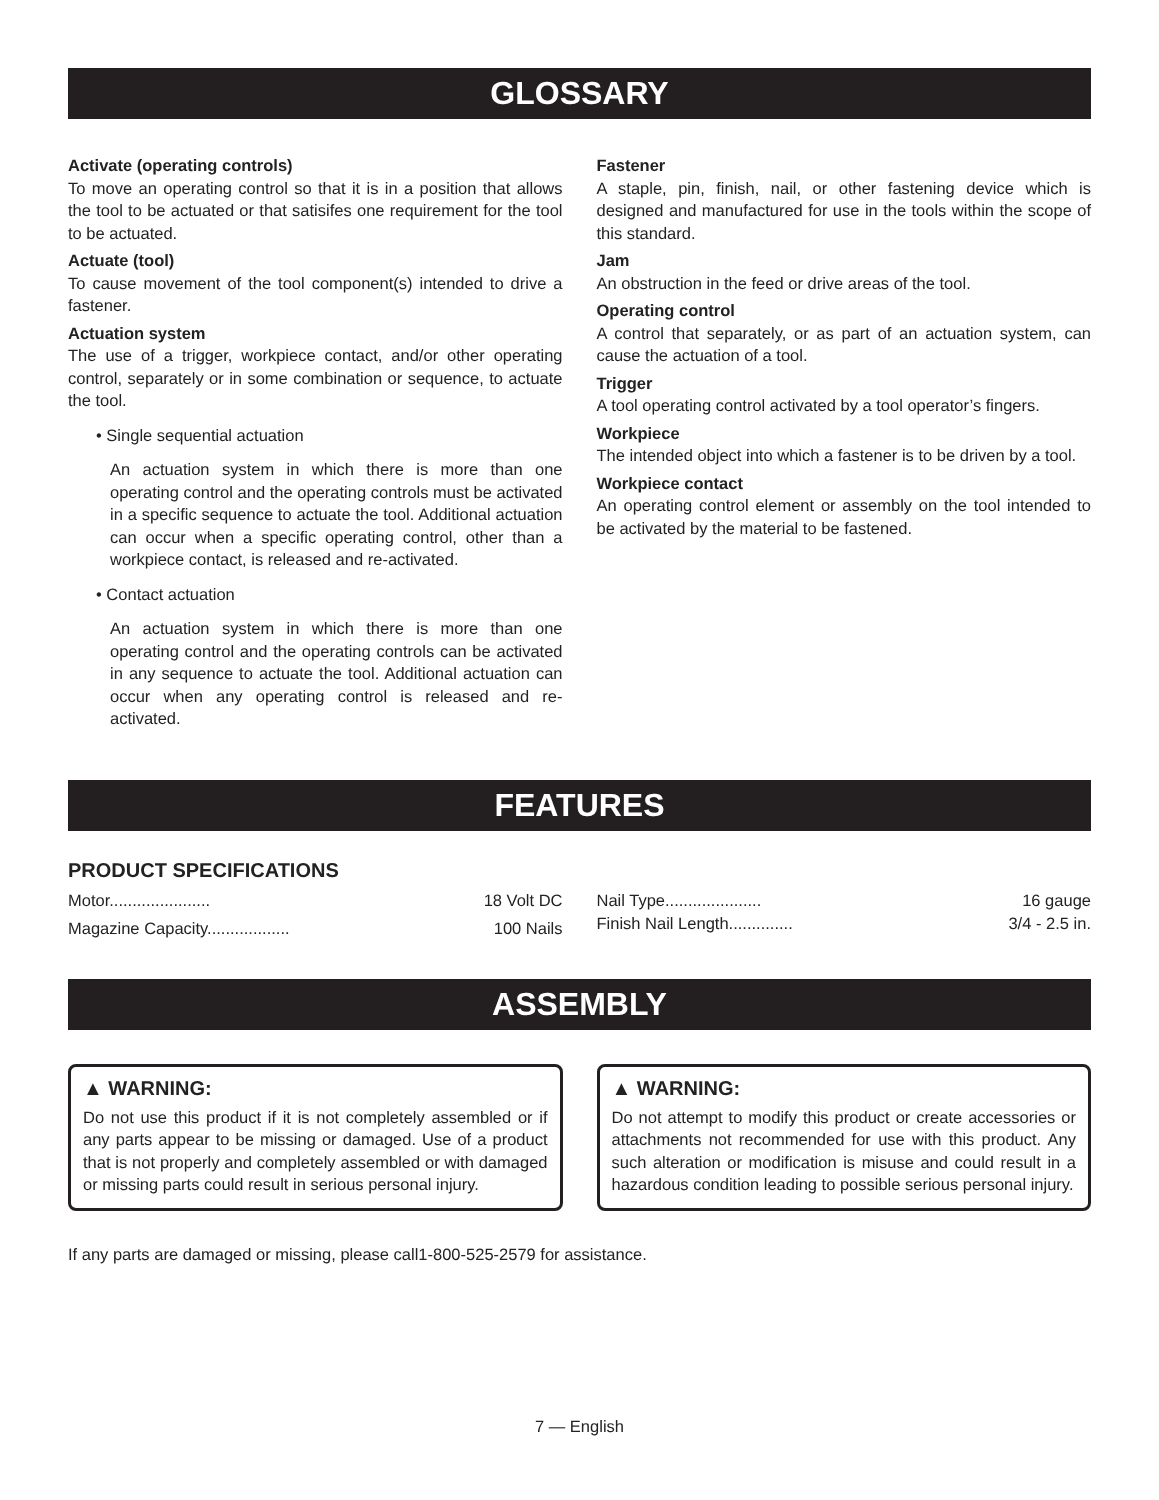GLOSSARY
Activate (operating controls)
To move an operating control so that it is in a position that allows the tool to be actuated or that satisifes one requirement for the tool to be actuated.
Actuate (tool)
To cause movement of the tool component(s) intended to drive a fastener.
Actuation system
The use of a trigger, workpiece contact, and/or other operating control, separately or in some combination or sequence, to actuate the tool.
• Single sequential actuation
An actuation system in which there is more than one operating control and the operating controls must be activated in a specific sequence to actuate the tool. Additional actuation can occur when a specific operating control, other than a workpiece contact, is released and re-activated.
• Contact actuation
An actuation system in which there is more than one operating control and the operating controls can be activated in any sequence to actuate the tool. Additional actuation can occur when any operating control is released and re-activated.
Fastener
A staple, pin, finish, nail, or other fastening device which is designed and manufactured for use in the tools within the scope of this standard.
Jam
An obstruction in the feed or drive areas of the tool.
Operating control
A control that separately, or as part of an actuation system, can cause the actuation of a tool.
Trigger
A tool operating control activated by a tool operator’s fingers.
Workpiece
The intended object into which a fastener is to be driven by a tool.
Workpiece contact
An operating control element or assembly on the tool intended to be activated by the material to be fastened.
FEATURES
PRODUCT SPECIFICATIONS
Motor...................... 18 Volt DC
Magazine Capacity.................. 100 Nails
Nail Type..................... 16 gauge
Finish Nail Length.............. 3/4 - 2.5 in.
ASSEMBLY
▲ WARNING:
Do not use this product if it is not completely assembled or if any parts appear to be missing or damaged. Use of a product that is not properly and completely assembled or with damaged or missing parts could result in serious personal injury.
▲ WARNING:
Do not attempt to modify this product or create accessories or attachments not recommended for use with this product. Any such alteration or modification is misuse and could result in a hazardous condition leading to possible serious personal injury.
If any parts are damaged or missing, please call1-800-525-2579 for assistance.
7 — English